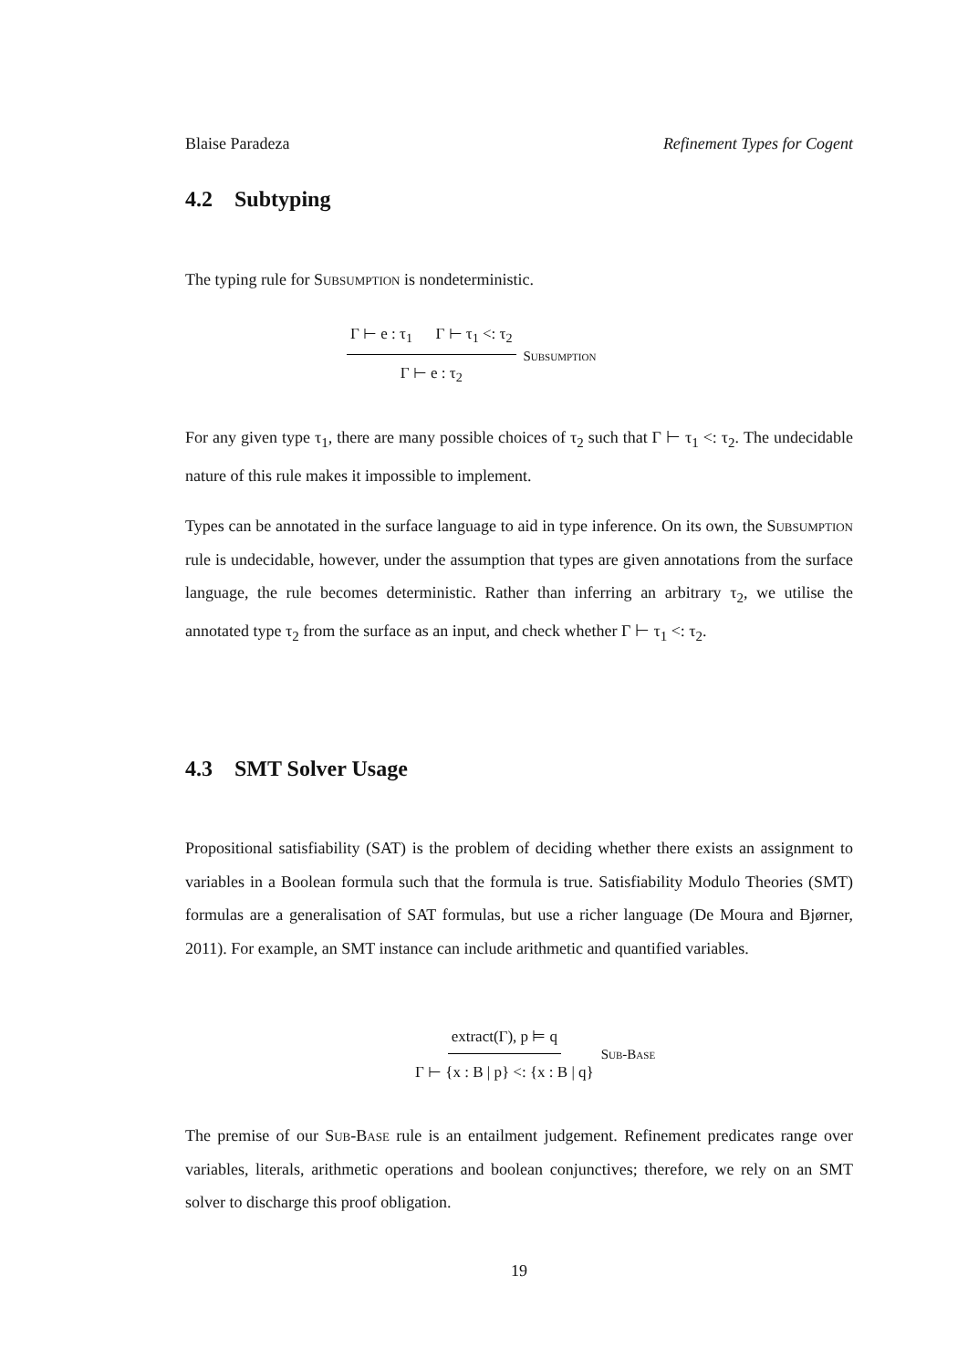Blaise Paradeza Refinement Types for Cogent
4.2 Subtyping
The typing rule for Subsumption is nondeterministic.
Γ ⊢ e : τ<sub>1</sub> Γ ⊢ τ<sub>1</sub> <: τ<sub>2</sub> Γ ⊢ e : τ<sub>2</sub> Subsumption
For any given type τ<sub>1</sub>, there are many possible choices of τ<sub>2</sub> such that Γ ⊢ τ<sub>1</sub> <: τ<sub>2</sub>. The undecidable nature of this rule makes it impossible to implement.
Types can be annotated in the surface language to aid in type inference. On its own, the Subsumption rule is undecidable, however, under the assumption that types are given annotations from the surface language, the rule becomes deterministic. Rather than inferring an arbitrary τ<sub>2</sub>, we utilise the annotated type τ<sub>2</sub> from the surface as an input, and check whether Γ ⊢ τ<sub>1</sub> <: τ<sub>2</sub>.
4.3 SMT Solver Usage
Propositional satisfiability (SAT) is the problem of deciding whether there exists an assignment to variables in a Boolean formula such that the formula is true. Satisfiability Modulo Theories (SMT) formulas are a generalisation of SAT formulas, but use a richer language (De Moura and Bjørner, 2011). For example, an SMT instance can include arithmetic and quantified variables.
extract(Γ), p ⊨ q Γ ⊢ {x : B | p} <: {x : B | q} Sub-Base
The premise of our Sub-Base rule is an entailment judgement. Refinement predicates range over variables, literals, arithmetic operations and boolean conjunctives; therefore, we rely on an SMT solver to discharge this proof obligation.
19